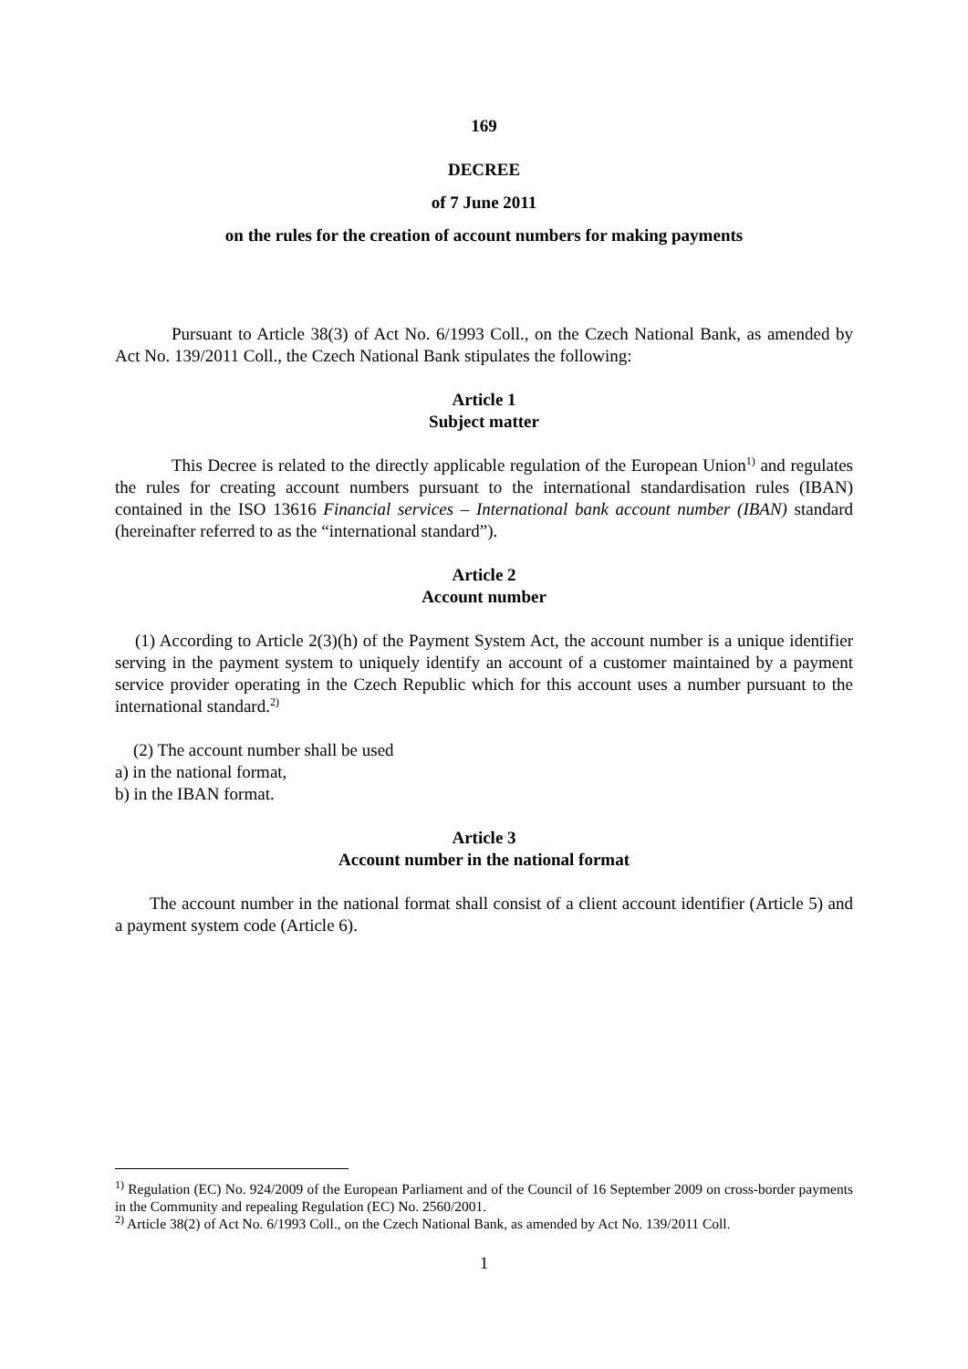169
DECREE
of 7 June 2011
on the rules for the creation of account numbers for making payments
Pursuant to Article 38(3) of Act No. 6/1993 Coll., on the Czech National Bank, as amended by Act No. 139/2011 Coll., the Czech National Bank stipulates the following:
Article 1
Subject matter
This Decree is related to the directly applicable regulation of the European Union<sup>1)</sup> and regulates the rules for creating account numbers pursuant to the international standardisation rules (IBAN) contained in the ISO 13616 Financial services – International bank account number (IBAN) standard (hereinafter referred to as the “international standard”).
Article 2
Account number
(1) According to Article 2(3)(h) of the Payment System Act, the account number is a unique identifier serving in the payment system to uniquely identify an account of a customer maintained by a payment service provider operating in the Czech Republic which for this account uses a number pursuant to the international standard.<sup>2)</sup>
(2) The account number shall be used
a) in the national format,
b) in the IBAN format.
Article 3
Account number in the national format
The account number in the national format shall consist of a client account identifier (Article 5) and a payment system code (Article 6).
<sup>1)</sup> Regulation (EC) No. 924/2009 of the European Parliament and of the Council of 16 September 2009 on cross-border payments in the Community and repealing Regulation (EC) No. 2560/2001.
<sup>2)</sup> Article 38(2) of Act No. 6/1993 Coll., on the Czech National Bank, as amended by Act No. 139/2011 Coll.
1